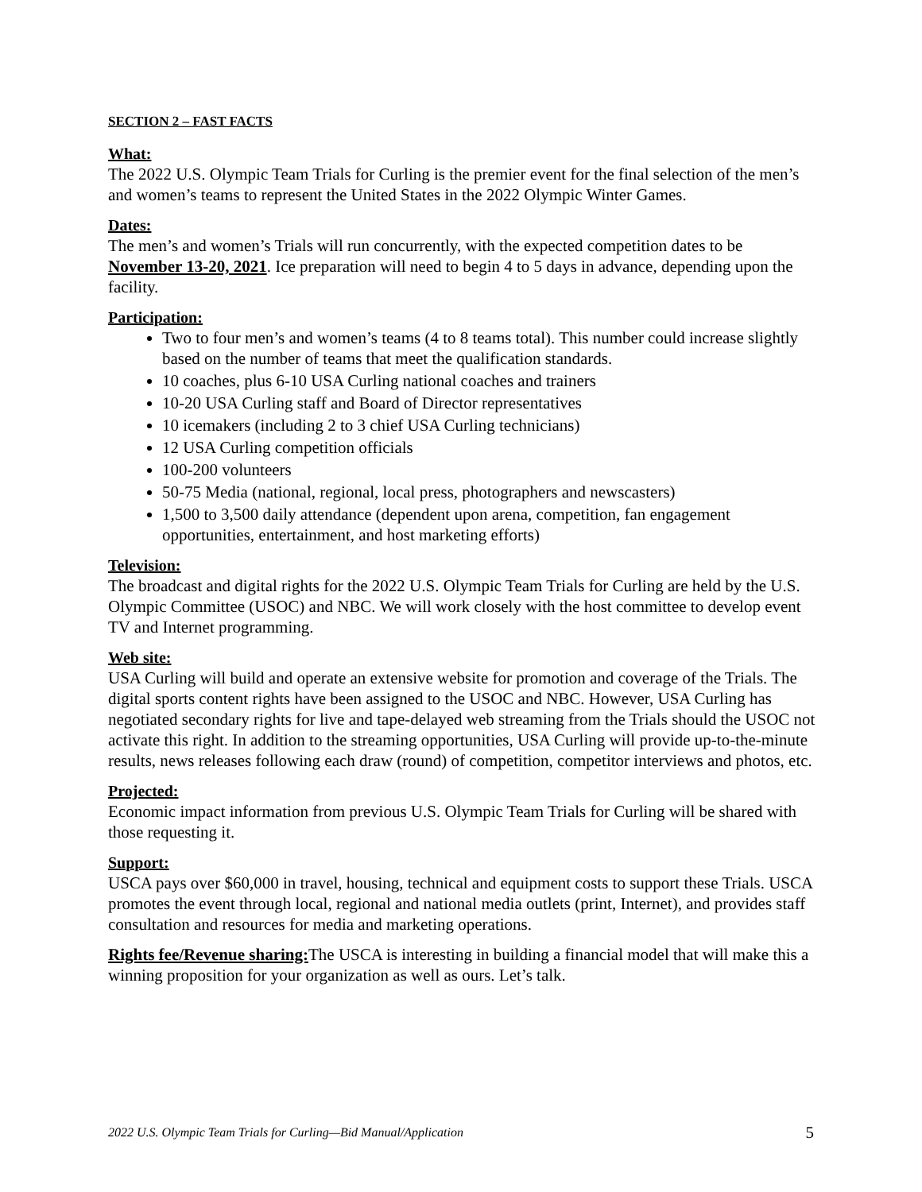SECTION 2 – FAST FACTS
What:
The 2022 U.S. Olympic Team Trials for Curling is the premier event for the final selection of the men’s and women’s teams to represent the United States in the 2022 Olympic Winter Games.
Dates:
The men’s and women’s Trials will run concurrently, with the expected competition dates to be November 13-20, 2021. Ice preparation will need to begin 4 to 5 days in advance, depending upon the facility.
Participation:
Two to four men’s and women’s teams (4 to 8 teams total). This number could increase slightly based on the number of teams that meet the qualification standards.
10 coaches, plus 6-10 USA Curling national coaches and trainers
10-20 USA Curling staff and Board of Director representatives
10 icemakers (including 2 to 3 chief USA Curling technicians)
12 USA Curling competition officials
100-200 volunteers
50-75 Media (national, regional, local press, photographers and newscasters)
1,500 to 3,500 daily attendance (dependent upon arena, competition, fan engagement opportunities, entertainment, and host marketing efforts)
Television:
The broadcast and digital rights for the 2022 U.S. Olympic Team Trials for Curling are held by the U.S. Olympic Committee (USOC) and NBC. We will work closely with the host committee to develop event TV and Internet programming.
Web site:
USA Curling will build and operate an extensive website for promotion and coverage of the Trials. The digital sports content rights have been assigned to the USOC and NBC. However, USA Curling has negotiated secondary rights for live and tape-delayed web streaming from the Trials should the USOC not activate this right. In addition to the streaming opportunities, USA Curling will provide up-to-the-minute results, news releases following each draw (round) of competition, competitor interviews and photos, etc.
Projected:
Economic impact information from previous U.S. Olympic Team Trials for Curling will be shared with those requesting it.
Support:
USCA pays over $60,000 in travel, housing, technical and equipment costs to support these Trials. USCA promotes the event through local, regional and national media outlets (print, Internet), and provides staff consultation and resources for media and marketing operations.
Rights fee/Revenue sharing: The USCA is interesting in building a financial model that will make this a winning proposition for your organization as well as ours. Let’s talk.
2022 U.S. Olympic Team Trials for Curling—Bid Manual/Application 5